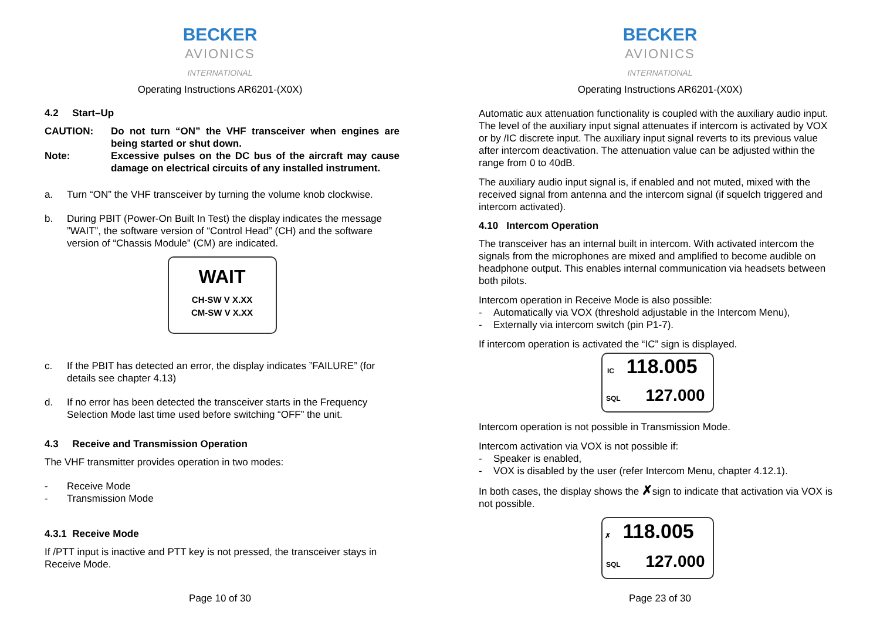BECKER
AVIONICS
INTERNATIONAL
Operating Instructions AR6201-(X0X)
4.2 Start–Up
CAUTION: Do not turn “ON” the VHF transceiver when engines are being started or shut down.
Note: Excessive pulses on the DC bus of the aircraft may cause damage on electrical circuits of any installed instrument.
a. Turn “ON” the VHF transceiver by turning the volume knob clockwise.
b. During PBIT (Power-On Built In Test) the display indicates the message ”WAIT”, the software version of “Control Head” (CH) and the software version of “Chassis Module” (CM) are indicated.
WAIT
CH-SW V X.XX
CM-SW V X.XX
c. If the PBIT has detected an error, the display indicates ”FAILURE” (for details see chapter 4.13)
d. If no error has been detected the transceiver starts in the Frequency Selection Mode last time used before switching “OFF” the unit.
4.3 Receive and Transmission Operation
The VHF transmitter provides operation in two modes:
- Receive Mode
- Transmission Mode
4.3.1 Receive Mode
If /PTT input is inactive and PTT key is not pressed, the transceiver stays in Receive Mode.
Page 10 of 30
BECKER
AVIONICS
INTERNATIONAL
Operating Instructions AR6201-(X0X)
Automatic aux attenuation functionality is coupled with the auxiliary audio input. The level of the auxiliary input signal attenuates if intercom is activated by VOX or by /IC discrete input. The auxiliary input signal reverts to its previous value after intercom deactivation. The attenuation value can be adjusted within the range from 0 to 40dB.
The auxiliary audio input signal is, if enabled and not muted, mixed with the received signal from antenna and the intercom signal (if squelch triggered and intercom activated).
4.10 Intercom Operation
The transceiver has an internal built in intercom. With activated intercom the signals from the microphones are mixed and amplified to become audible on headphone output. This enables internal communication via headsets between both pilots.
Intercom operation in Receive Mode is also possible:
- Automatically via VOX (threshold adjustable in the Intercom Menu),
- Externally via intercom switch (pin P1-7).
If intercom operation is activated the “IC” sign is displayed.
IC 118.005
SQL 127.000
Intercom operation is not possible in Transmission Mode.
Intercom activation via VOX is not possible if:
- Speaker is enabled,
- VOX is disabled by the user (refer Intercom Menu, chapter 4.12.1).
In both cases, the display shows the ✗sign to indicate that activation via VOX is not possible.
✗ 118.005
SQL 127.000
Page 23 of 30